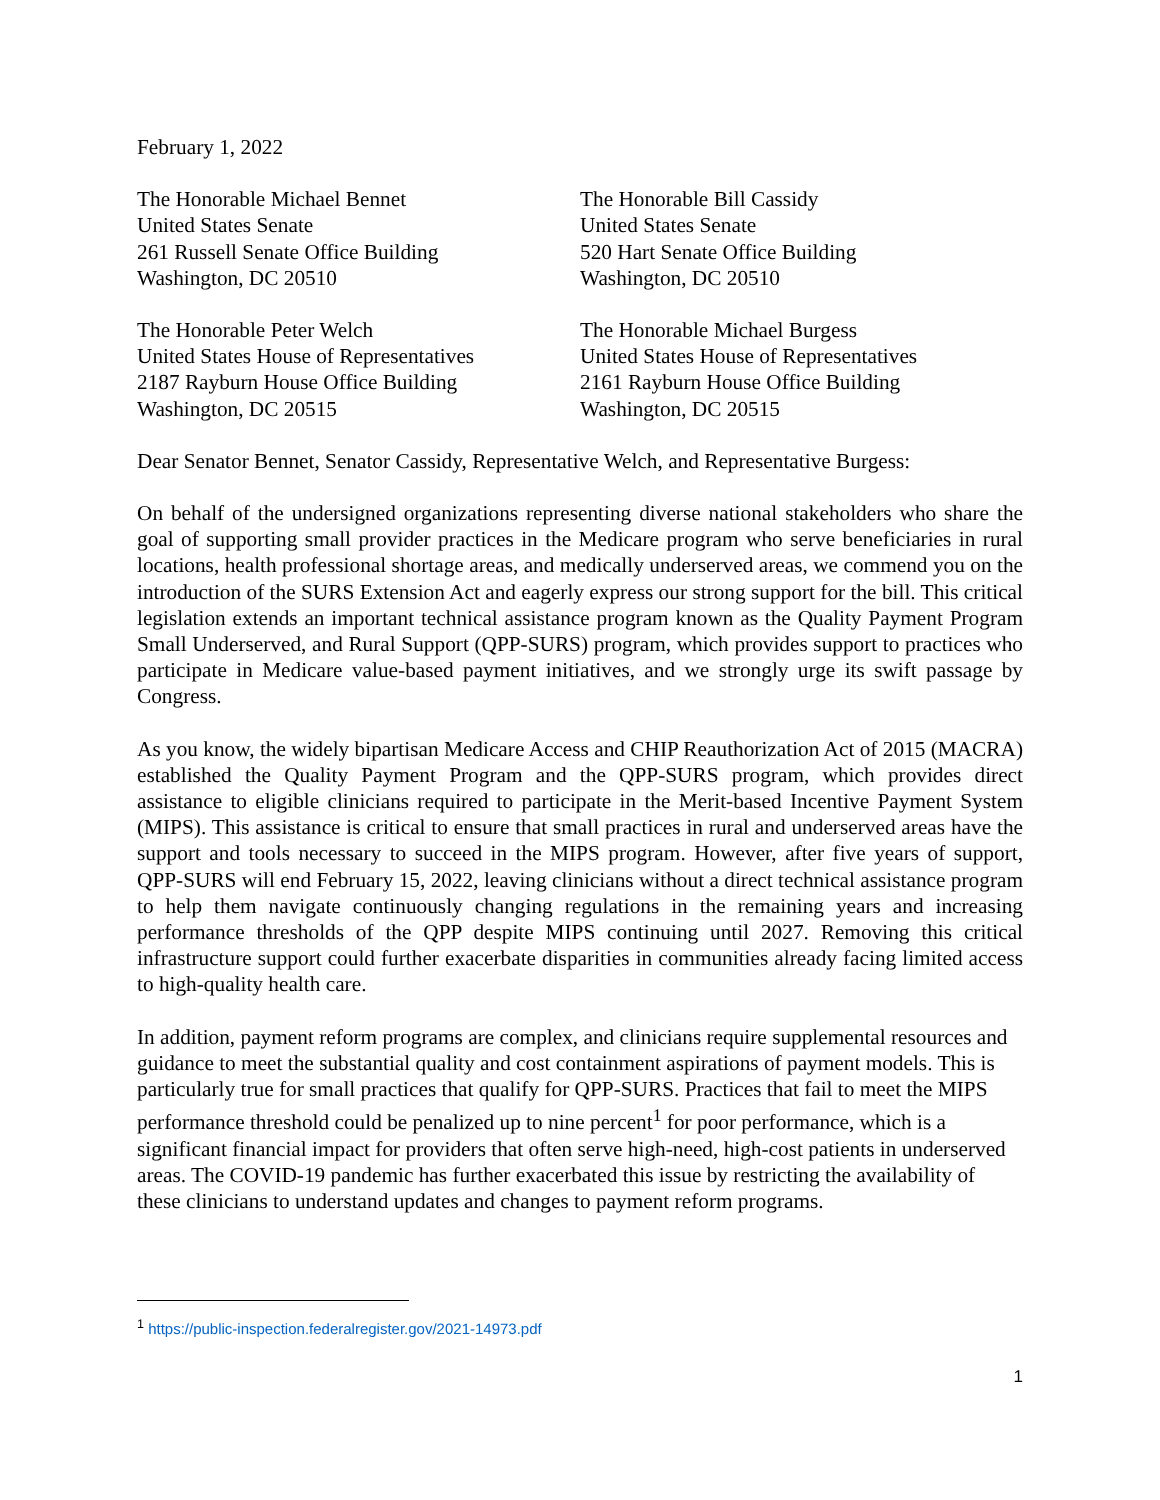February 1, 2022
The Honorable Michael Bennet
United States Senate
261 Russell Senate Office Building
Washington, DC 20510
The Honorable Bill Cassidy
United States Senate
520 Hart Senate Office Building
Washington, DC 20510
The Honorable Peter Welch
United States House of Representatives
2187 Rayburn House Office Building
Washington, DC 20515
The Honorable Michael Burgess
United States House of Representatives
2161 Rayburn House Office Building
Washington, DC 20515
Dear Senator Bennet, Senator Cassidy, Representative Welch, and Representative Burgess:
On behalf of the undersigned organizations representing diverse national stakeholders who share the goal of supporting small provider practices in the Medicare program who serve beneficiaries in rural locations, health professional shortage areas, and medically underserved areas, we commend you on the introduction of the SURS Extension Act and eagerly express our strong support for the bill. This critical legislation extends an important technical assistance program known as the Quality Payment Program Small Underserved, and Rural Support (QPP-SURS) program, which provides support to practices who participate in Medicare value-based payment initiatives, and we strongly urge its swift passage by Congress.
As you know, the widely bipartisan Medicare Access and CHIP Reauthorization Act of 2015 (MACRA) established the Quality Payment Program and the QPP-SURS program, which provides direct assistance to eligible clinicians required to participate in the Merit-based Incentive Payment System (MIPS). This assistance is critical to ensure that small practices in rural and underserved areas have the support and tools necessary to succeed in the MIPS program. However, after five years of support, QPP-SURS will end February 15, 2022, leaving clinicians without a direct technical assistance program to help them navigate continuously changing regulations in the remaining years and increasing performance thresholds of the QPP despite MIPS continuing until 2027. Removing this critical infrastructure support could further exacerbate disparities in communities already facing limited access to high-quality health care.
In addition, payment reform programs are complex, and clinicians require supplemental resources and guidance to meet the substantial quality and cost containment aspirations of payment models. This is particularly true for small practices that qualify for QPP-SURS. Practices that fail to meet the MIPS performance threshold could be penalized up to nine percent<sup>1</sup> for poor performance, which is a significant financial impact for providers that often serve high-need, high-cost patients in underserved areas. The COVID-19 pandemic has further exacerbated this issue by restricting the availability of these clinicians to understand updates and changes to payment reform programs.
<sup>1</sup> https://public-inspection.federalregister.gov/2021-14973.pdf
1